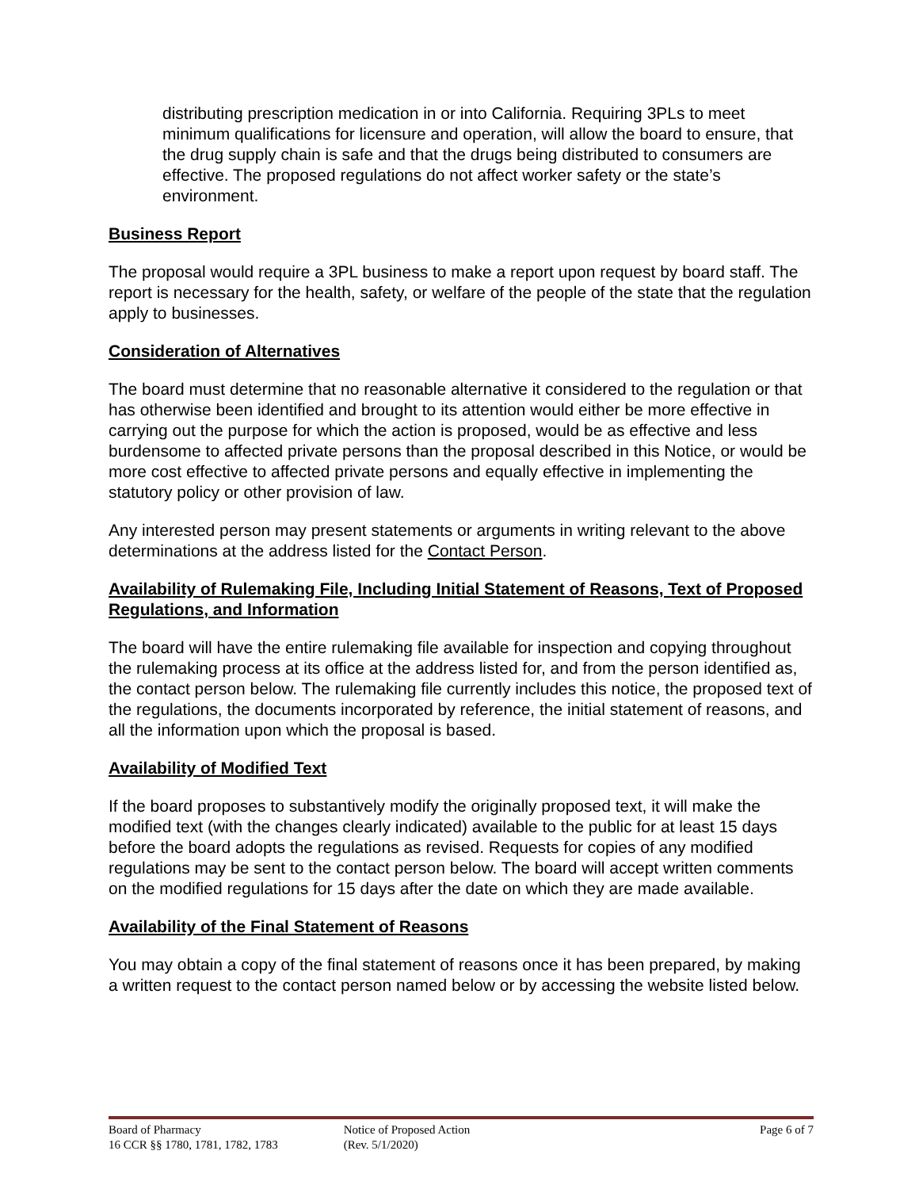distributing prescription medication in or into California. Requiring 3PLs to meet minimum qualifications for licensure and operation, will allow the board to ensure, that the drug supply chain is safe and that the drugs being distributed to consumers are effective. The proposed regulations do not affect worker safety or the state’s environment.
Business Report
The proposal would require a 3PL business to make a report upon request by board staff. The report is necessary for the health, safety, or welfare of the people of the state that the regulation apply to businesses.
Consideration of Alternatives
The board must determine that no reasonable alternative it considered to the regulation or that has otherwise been identified and brought to its attention would either be more effective in carrying out the purpose for which the action is proposed, would be as effective and less burdensome to affected private persons than the proposal described in this Notice, or would be more cost effective to affected private persons and equally effective in implementing the statutory policy or other provision of law.
Any interested person may present statements or arguments in writing relevant to the above determinations at the address listed for the Contact Person.
Availability of Rulemaking File, Including Initial Statement of Reasons, Text of Proposed Regulations, and Information
The board will have the entire rulemaking file available for inspection and copying throughout the rulemaking process at its office at the address listed for, and from the person identified as, the contact person below. The rulemaking file currently includes this notice, the proposed text of the regulations, the documents incorporated by reference, the initial statement of reasons, and all the information upon which the proposal is based.
Availability of Modified Text
If the board proposes to substantively modify the originally proposed text, it will make the modified text (with the changes clearly indicated) available to the public for at least 15 days before the board adopts the regulations as revised. Requests for copies of any modified regulations may be sent to the contact person below. The board will accept written comments on the modified regulations for 15 days after the date on which they are made available.
Availability of the Final Statement of Reasons
You may obtain a copy of the final statement of reasons once it has been prepared, by making a written request to the contact person named below or by accessing the website listed below.
Board of Pharmacy
16 CCR §§ 1780, 1781, 1782, 1783
Notice of Proposed Action
(Rev. 5/1/2020)
Page 6 of 7